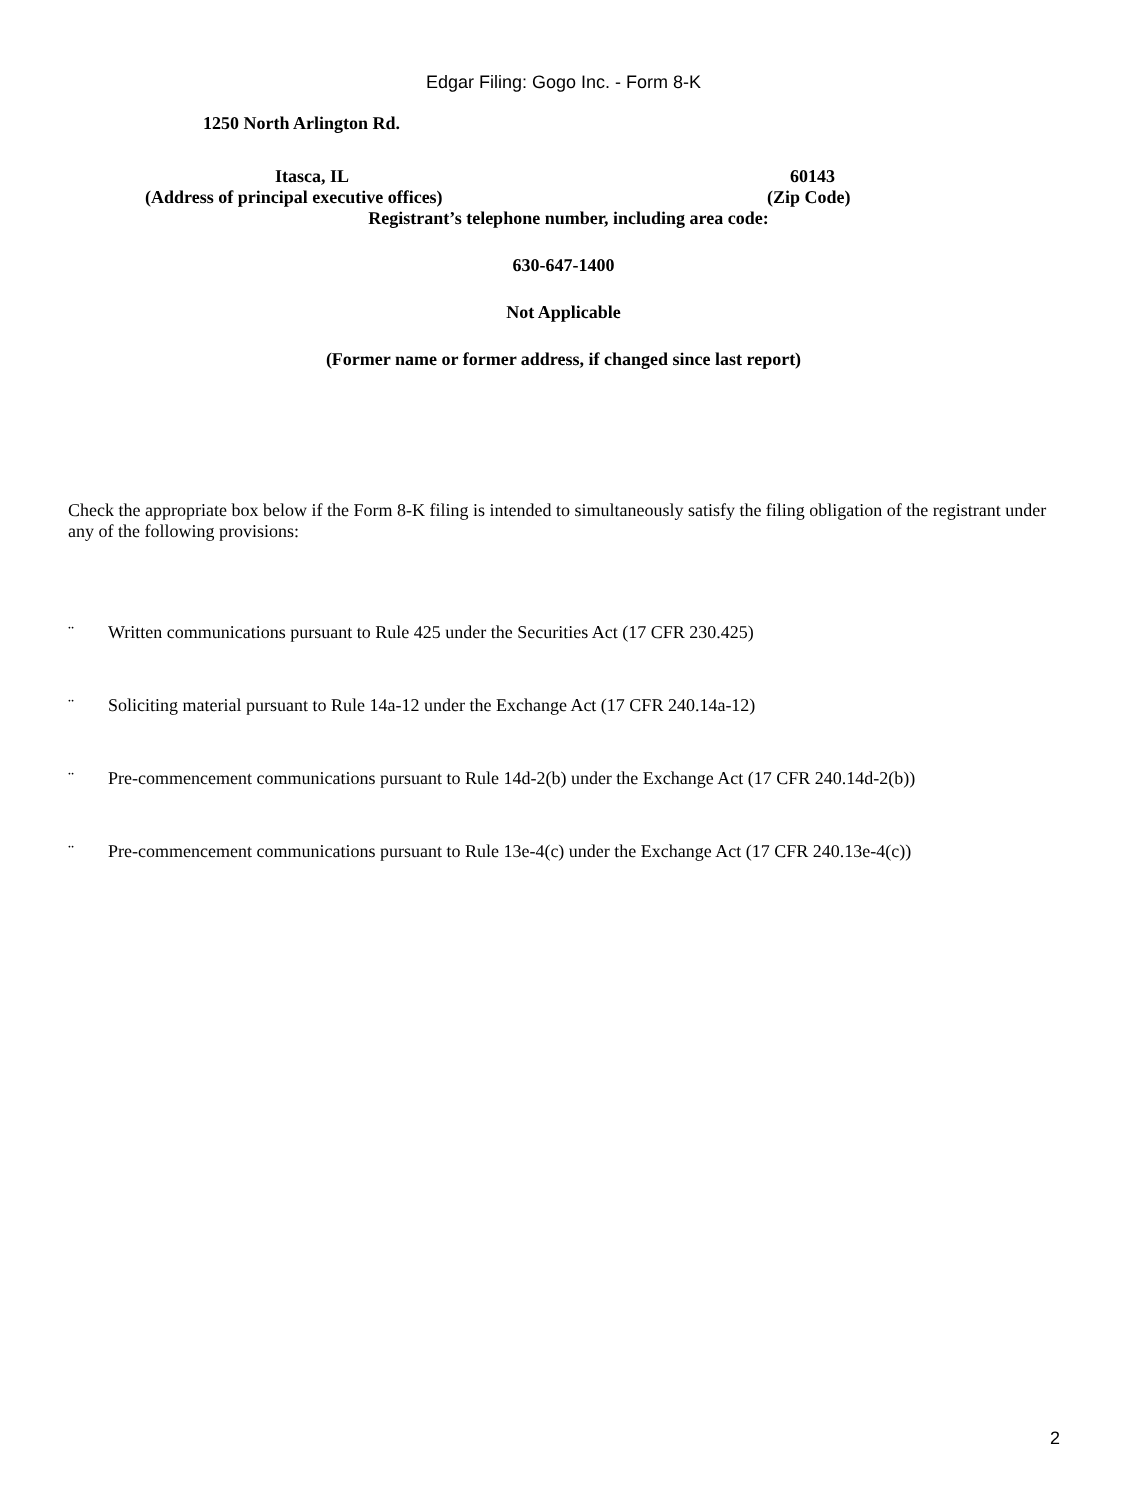Edgar Filing: Gogo Inc. - Form 8-K
1250 North Arlington Rd.
Itasca, IL 60143
(Address of principal executive offices) (Zip Code)
Registrant’s telephone number, including area code:
630-647-1400
Not Applicable
(Former name or former address, if changed since last report)
Check the appropriate box below if the Form 8-K filing is intended to simultaneously satisfy the filing obligation of the registrant under any of the following provisions:
¨ Written communications pursuant to Rule 425 under the Securities Act (17 CFR 230.425)
¨ Soliciting material pursuant to Rule 14a-12 under the Exchange Act (17 CFR 240.14a-12)
¨ Pre-commencement communications pursuant to Rule 14d-2(b) under the Exchange Act (17 CFR 240.14d-2(b))
¨ Pre-commencement communications pursuant to Rule 13e-4(c) under the Exchange Act (17 CFR 240.13e-4(c))
2